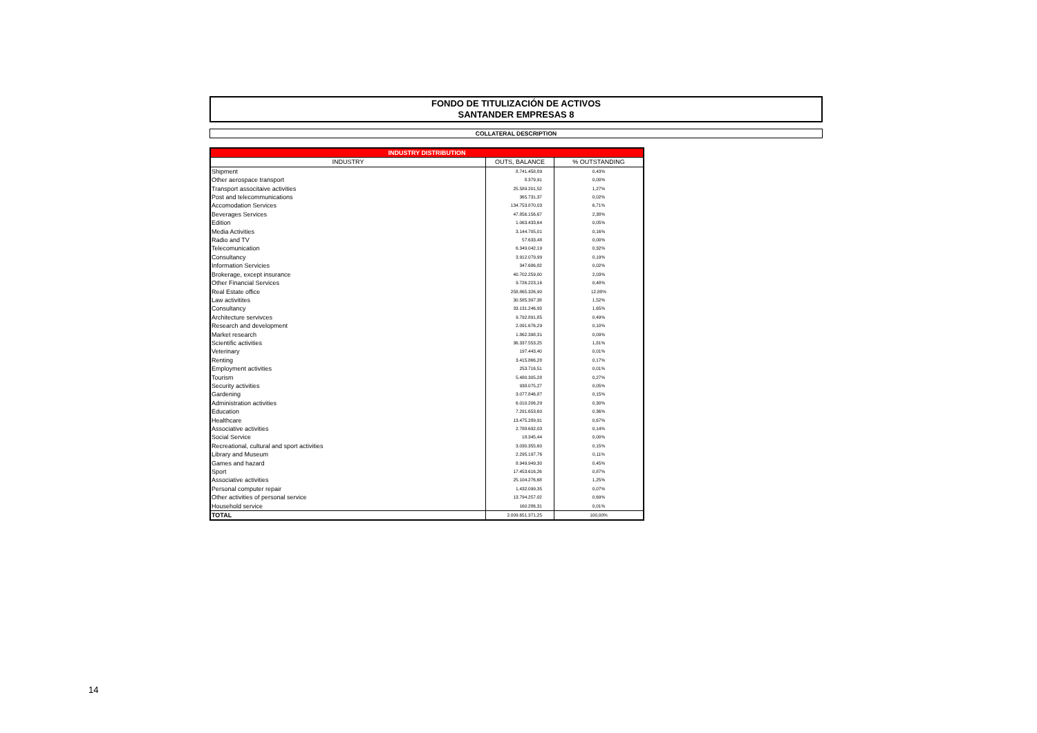FONDO DE TITULIZACIÓN DE ACTIVOS
SANTANDER EMPRESAS 8
COLLATERAL DESCRIPTION
| INDUSTRY DISTRIBUTION | | |
| INDUSTRY | OUTS, BALANCE | % OUTSTANDING |
| Shipment | 8.741.458,89 | 0,43% |
| Other aerospace transport | 8.379,91 | 0,00% |
| Transport associtaive activities | 25.589.201,52 | 1,27% |
| Post and telecommunications | 365.731,37 | 0,02% |
| Accomodation Services | 134.753.870,03 | 6,71% |
| Beverages Services | 47.856.156,67 | 2,38% |
| Edition | 1.063.433,64 | 0,05% |
| Media Activities | 3.144.705,01 | 0,16% |
| Radio and TV | 57.633,48 | 0,00% |
| Telecomunication | 6.349.042,19 | 0,32% |
| Consultancy | 3.912.079,99 | 0,19% |
| Information Servicies | 347.686,82 | 0,02% |
| Brokerage, except insurance | 40.702.259,00 | 2,03% |
| Other Financial Services | 9.726.223,16 | 0,48% |
| Real Estate office | 258.865.326,90 | 12,88% |
| Law activitites | 30.585.397,38 | 1,52% |
| Consultancy | 33.131.246,93 | 1,65% |
| Architecture servivces | 9.792.891,85 | 0,49% |
| Research and development | 2.091.676,29 | 0,10% |
| Market research | 1.862.398,31 | 0,09% |
| Scientific activities | 36.337.553,25 | 1,81% |
| Veterinary | 197.443,40 | 0,01% |
| Renting | 3.415.866,28 | 0,17% |
| Employment activities | 253.716,51 | 0,01% |
| Tourism | 5.480.305,28 | 0,27% |
| Security activities | 938.075,27 | 0,05% |
| Gardening | 3.077.846,87 | 0,15% |
| Administration activities | 6.010.206,29 | 0,30% |
| Education | 7.291.653,60 | 0,36% |
| Healthcare | 13.475.289,91 | 0,67% |
| Associative activities | 2.788.692,03 | 0,14% |
| Social Service | 18.345,44 | 0,00% |
| Recreational, cultural and sport activities | 3.030.355,60 | 0,15% |
| Library and Museum | 2.295.197,76 | 0,11% |
| Games and hazard | 8.949.949,30 | 0,45% |
| Sport | 17.453.616,26 | 0,87% |
| Associative activities | 25.104.276,68 | 1,25% |
| Personal computer repair | 1.432.099,35 | 0,07% |
| Other activities of personal service | 13.794.257,02 | 0,69% |
| Household service | 160.286,31 | 0,01% |
| TOTAL | 2.009.651.371,25 | 100,00% |
14